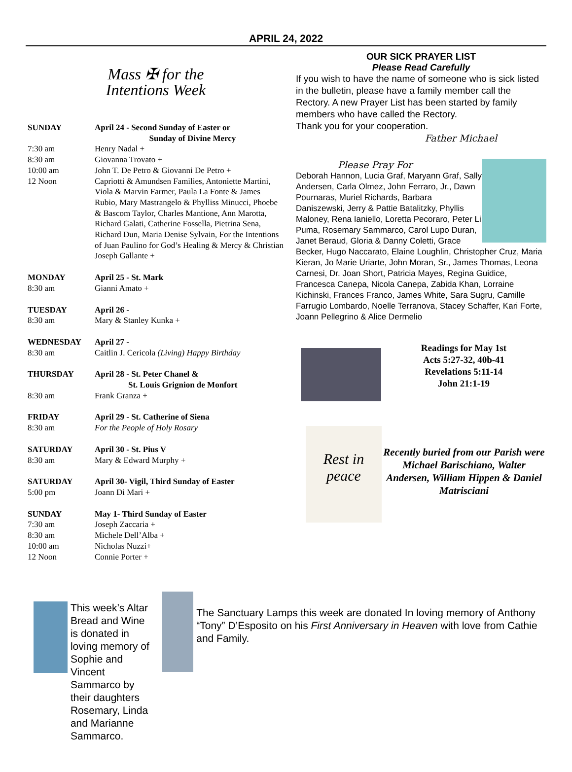APRIL 24, 2022
Mass ✠ for the
Intentions Week
| SUNDAY | April 24 - Second Sunday of Easter or Sunday of Divine Mercy |
| 7:30 am | Henry Nadal + |
| 8:30 am | Giovanna Trovato + |
| 10:00 am | John T. De Petro & Giovanni De Petro + |
| 12 Noon | Capriotti & Amundsen Families, Antoniette Martini, Viola & Marvin Farmer, Paula La Fonte & James Rubio, Mary Mastrangelo & Phylliss Minucci, Phoebe & Bascom Taylor, Charles Mantione, Ann Marotta, Richard Galati, Catherine Fossella, Pietrina Sena, Richard Dun, Maria Denise Sylvain, For the Intentions of Juan Paulino for God’s Healing & Mercy & Christian Joseph Gallante + |
| MONDAY | April 25 - St. Mark |
| 8:30 am | Gianni Amato + |
| TUESDAY | April 26 - |
| 8:30 am | Mary & Stanley Kunka + |
| WEDNESDAY | April 27 - |
| 8:30 am | Caitlin J. Cericola (Living) Happy Birthday |
| THURSDAY | April 28 - St. Peter Chanel & St. Louis Grignion de Monfort |
| 8:30 am | Frank Granza + |
| FRIDAY | April 29 - St. Catherine of Siena |
| 8:30 am | For the People of Holy Rosary |
| SATURDAY | April 30 - St. Pius V |
| 8:30 am | Mary & Edward Murphy + |
| SATURDAY | April 30- Vigil, Third Sunday of Easter |
| 5:00 pm | Joann Di Mari + |
| SUNDAY | May 1- Third Sunday of Easter |
| 7:30 am | Joseph Zaccaria + |
| 8:30 am | Michele Dell’Alba + |
| 10:00 am | Nicholas Nuzzi+ |
| 12 Noon | Connie Porter + |
OUR SICK PRAYER LIST
Please Read Carefully
If you wish to have the name of someone who is sick listed in the bulletin, please have a family member call the Rectory. A new Prayer List has been started by family members who have called the Rectory.
Thank you for your cooperation.
Father Michael
Please Pray For
Deborah Hannon, Lucia Graf, Maryann Graf, Sally Andersen, Carla Olmez, John Ferraro, Jr., Dawn Pournaras, Muriel Richards, Barbara Daniszewski, Jerry & Pattie Batalitzky, Phyllis Maloney, Rena Ianiello, Loretta Pecoraro, Peter Li Puma, Rosemary Sammarco, Carol Lupo Duran, Janet Beraud, Gloria & Danny Coletti, Grace Becker, Hugo Naccarato, Elaine Loughlin, Christopher Cruz, Maria Kieran, Jo Marie Uriarte, John Moran, Sr., James Thomas, Leona Carnesi, Dr. Joan Short, Patricia Mayes, Regina Guidice, Francesca Canepa, Nicola Canepa, Zabida Khan, Lorraine Kichinski, Frances Franco, James White, Sara Sugru, Camille Farrugio Lombardo, Noelle Terranova, Stacey Schaffer, Kari Forte, Joann Pellegrino & Alice Dermelio
Readings for May 1st
Acts 5:27-32, 40b-41
Revelations 5:11-14
John 21:1-19
Rest in peace
Recently buried from our Parish were Michael Barischiano, Walter Andersen, William Hippen & Daniel Matrisciani
This week’s Altar Bread and Wine is donated in loving memory of Sophie and Vincent Sammarco by their daughters Rosemary, Linda and Marianne Sammarco.
The Sanctuary Lamps this week are donated In loving memory of Anthony “Tony” D’Esposito on his First Anniversary in Heaven with love from Cathie and Family.